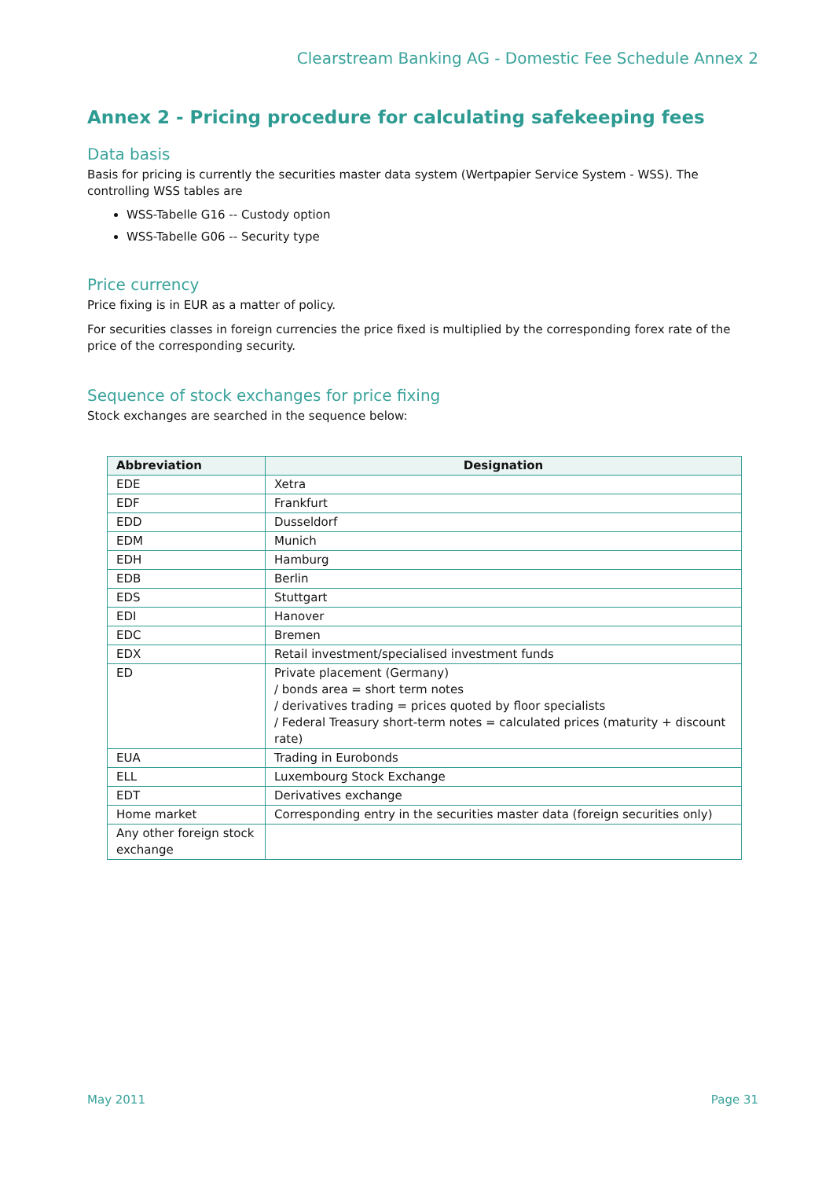Clearstream Banking AG - Domestic Fee Schedule Annex 2
Annex 2 - Pricing procedure for calculating safekeeping fees
Data basis
Basis for pricing is currently the securities master data system (Wertpapier Service System - WSS). The controlling WSS tables are
WSS-Tabelle G16 -- Custody option
WSS-Tabelle G06 -- Security type
Price currency
Price fixing is in EUR as a matter of policy.
For securities classes in foreign currencies the price fixed is multiplied by the corresponding forex rate of the price of the corresponding security.
Sequence of stock exchanges for price fixing
Stock exchanges are searched in the sequence below:
| Abbreviation | Designation |
| --- | --- |
| EDE | Xetra |
| EDF | Frankfurt |
| EDD | Dusseldorf |
| EDM | Munich |
| EDH | Hamburg |
| EDB | Berlin |
| EDS | Stuttgart |
| EDI | Hanover |
| EDC | Bremen |
| EDX | Retail investment/specialised investment funds |
| ED | Private placement (Germany) / bonds area = short term notes / derivatives trading = prices quoted by floor specialists / Federal Treasury short-term notes = calculated prices (maturity + discount rate) |
| EUA | Trading in Eurobonds |
| ELL | Luxembourg Stock Exchange |
| EDT | Derivatives exchange |
| Home market | Corresponding entry in the securities master data (foreign securities only) |
| Any other foreign stock exchange | |
May 2011 Page 31